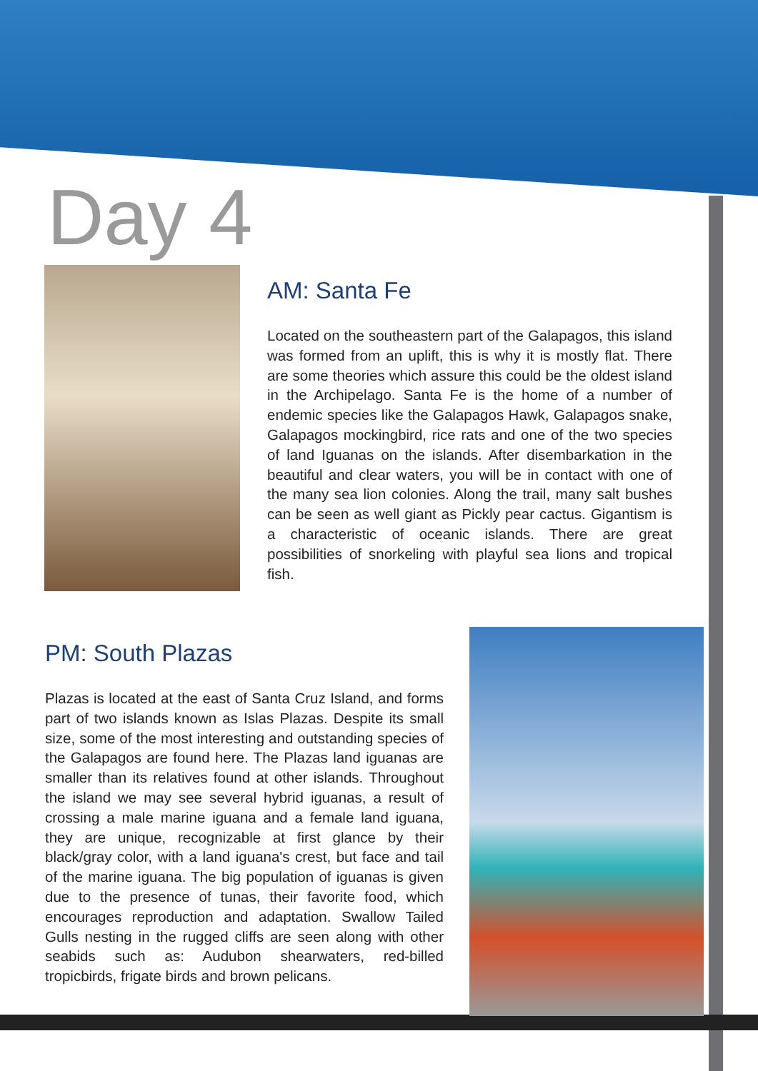Day 4
AM: Santa Fe
Located on the southeastern part of the Galapagos, this island was formed from an uplift, this is why it is mostly flat. There are some theories which assure this could be the oldest island in the Archipelago. Santa Fe is the home of a number of endemic species like the Galapagos Hawk, Galapagos snake, Galapagos mockingbird, rice rats and one of the two species of land Iguanas on the islands. After disembarkation in the beautiful and clear waters, you will be in contact with one of the many sea lion colonies. Along the trail, many salt bushes can be seen as well giant as Pickly pear cactus. Gigantism is a characteristic of oceanic islands. There are great possibilities of snorkeling with playful sea lions and tropical fish.
PM: South Plazas
Plazas is located at the east of Santa Cruz Island, and forms part of two islands known as Islas Plazas. Despite its small size, some of the most interesting and outstanding species of the Galapagos are found here. The Plazas land iguanas are smaller than its relatives found at other islands. Throughout the island we may see several hybrid iguanas, a result of crossing a male marine iguana and a female land iguana, they are unique, recognizable at first glance by their black/gray color, with a land iguana's crest, but face and tail of the marine iguana. The big population of iguanas is given due to the presence of tunas, their favorite food, which encourages reproduction and adaptation. Swallow Tailed Gulls nesting in the rugged cliffs are seen along with other seabids such as: Audubon shearwaters, red-billed tropicbirds, frigate birds and brown pelicans.